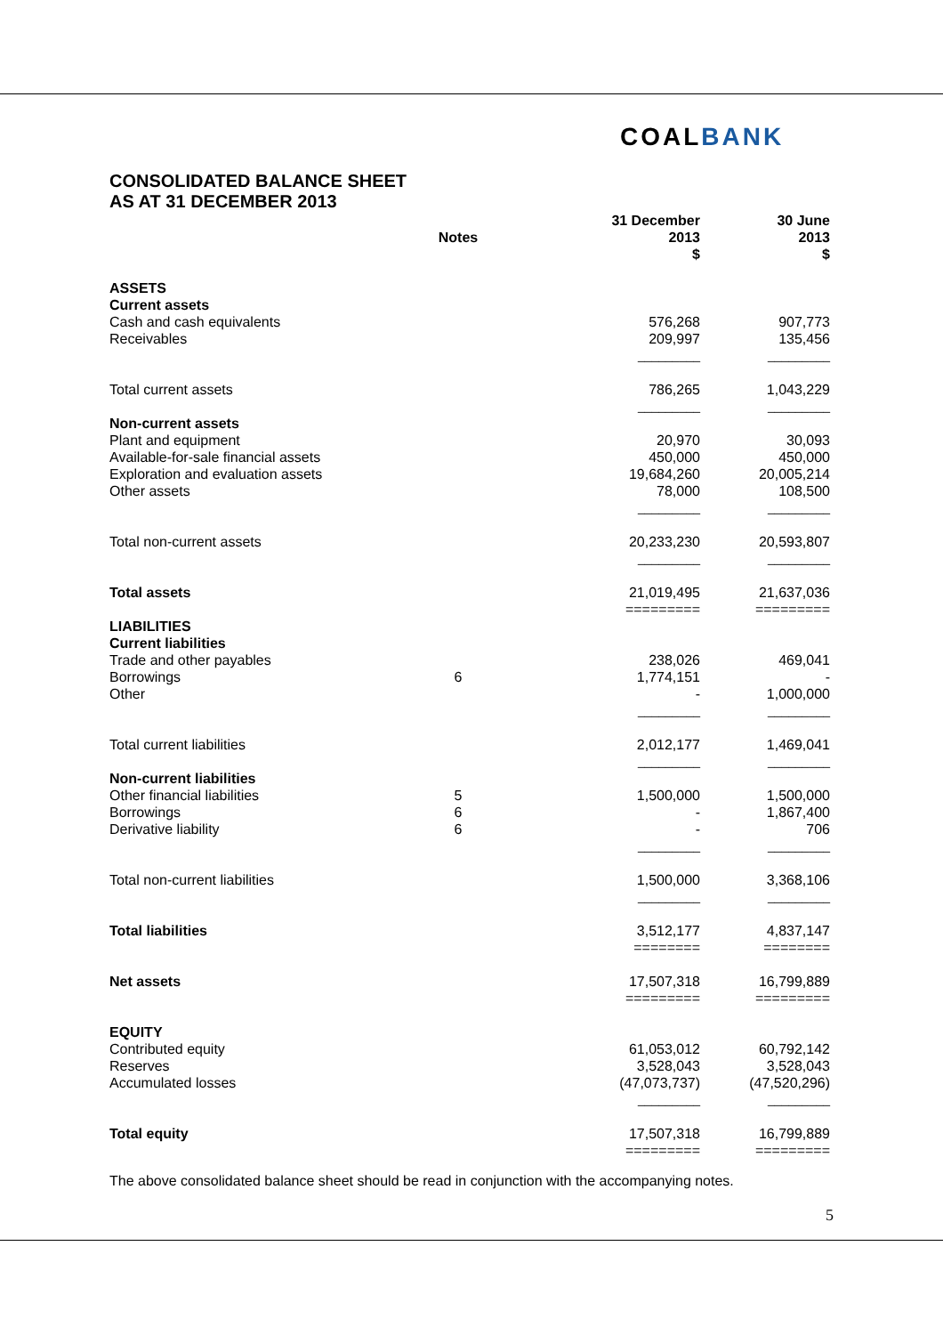COALBANK
CONSOLIDATED BALANCE SHEET
AS AT 31 DECEMBER 2013
| | Notes | | 31 December 2013 $ | 30 June 2013 $ |
| --- | --- | --- | --- | --- |
| ASSETS | | | | |
| Current assets | | | | |
| Cash and cash equivalents | | | 576,268 | 907,773 |
| Receivables | | | 209,997 | 135,456 |
| | | | _________ | _________ |
| Total current assets | | | 786,265 | 1,043,229 |
| | | | _________ | _________ |
| Non-current assets | | | | |
| Plant and equipment | | | 20,970 | 30,093 |
| Available-for-sale financial assets | | | 450,000 | 450,000 |
| Exploration and evaluation assets | | | 19,684,260 | 20,005,214 |
| Other assets | | | 78,000 | 108,500 |
| | | | _________ | _________ |
| Total non-current assets | | | 20,233,230 | 20,593,807 |
| | | | _________ | _________ |
| Total assets | | | 21,019,495 ========= | 21,637,036 ========= |
| LIABILITIES | | | | |
| Current liabilities | | | | |
| Trade and other payables | | | 238,026 | 469,041 |
| Borrowings | 6 | | 1,774,151 | - |
| Other | | | - | 1,000,000 |
| | | | _________ | _________ |
| Total current liabilities | | | 2,012,177 | 1,469,041 |
| | | | _________ | _________ |
| Non-current liabilities | | | | |
| Other financial liabilities | 5 | | 1,500,000 | 1,500,000 |
| Borrowings | 6 | | - | 1,867,400 |
| Derivative liability | 6 | | - | 706 |
| | | | _________ | _________ |
| Total non-current liabilities | | | 1,500,000 | 3,368,106 |
| | | | _________ | _________ |
| Total liabilities | | | 3,512,177 ======== | 4,837,147 ======== |
| Net assets | | | 17,507,318 ========= | 16,799,889 ========= |
| EQUITY | | | | |
| Contributed equity | | | 61,053,012 | 60,792,142 |
| Reserves | | | 3,528,043 | 3,528,043 |
| Accumulated losses | | | (47,073,737) | (47,520,296) |
| | | | _________ | _________ |
| Total equity | | | 17,507,318 ========= | 16,799,889 ========= |
The above consolidated balance sheet should be read in conjunction with the accompanying notes.
5